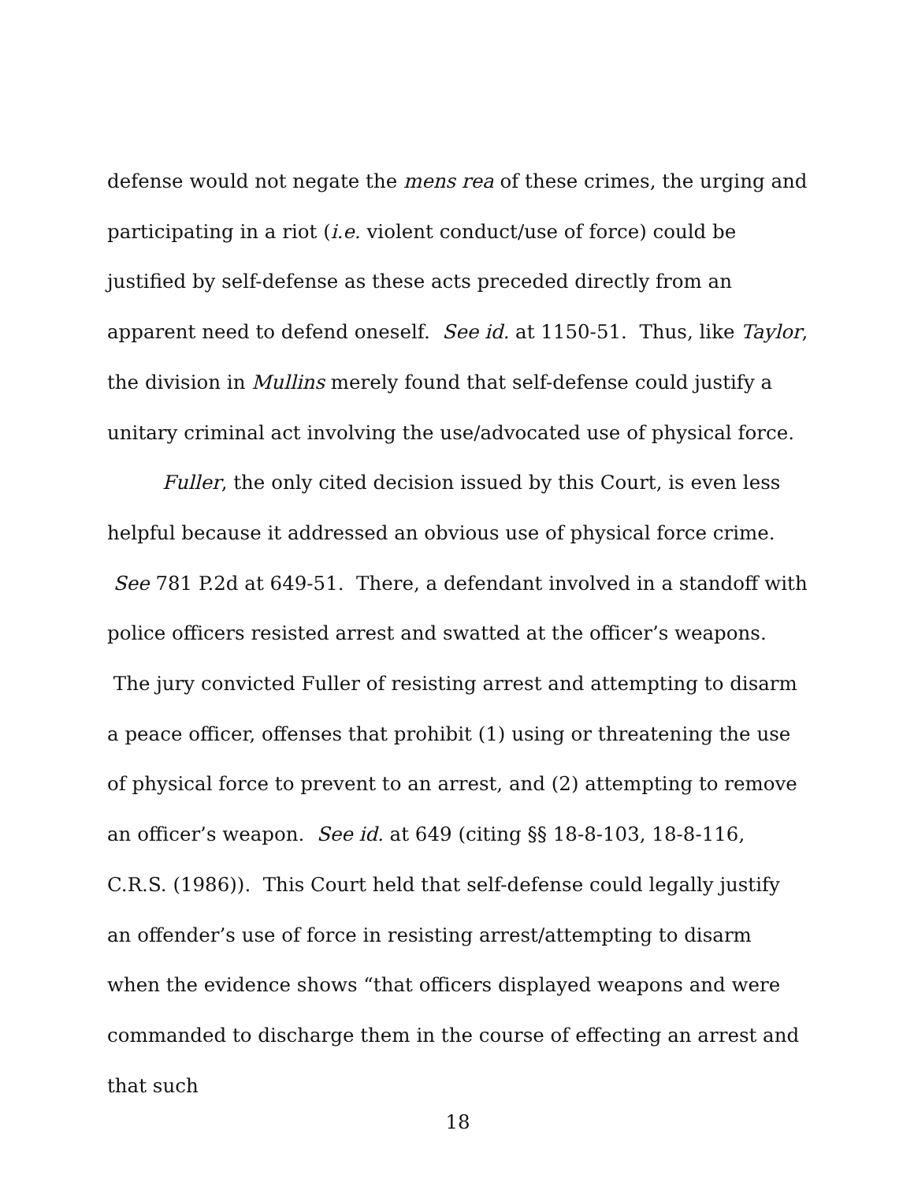defense would not negate the mens rea of these crimes, the urging and participating in a riot (i.e. violent conduct/use of force) could be justified by self-defense as these acts preceded directly from an apparent need to defend oneself. See id. at 1150-51. Thus, like Taylor, the division in Mullins merely found that self-defense could justify a unitary criminal act involving the use/advocated use of physical force.
Fuller, the only cited decision issued by this Court, is even less helpful because it addressed an obvious use of physical force crime. See 781 P.2d at 649-51. There, a defendant involved in a standoff with police officers resisted arrest and swatted at the officer’s weapons. The jury convicted Fuller of resisting arrest and attempting to disarm a peace officer, offenses that prohibit (1) using or threatening the use of physical force to prevent to an arrest, and (2) attempting to remove an officer’s weapon. See id. at 649 (citing §§ 18-8-103, 18-8-116, C.R.S. (1986)). This Court held that self-defense could legally justify an offender’s use of force in resisting arrest/attempting to disarm when the evidence shows “that officers displayed weapons and were commanded to discharge them in the course of effecting an arrest and that such
18